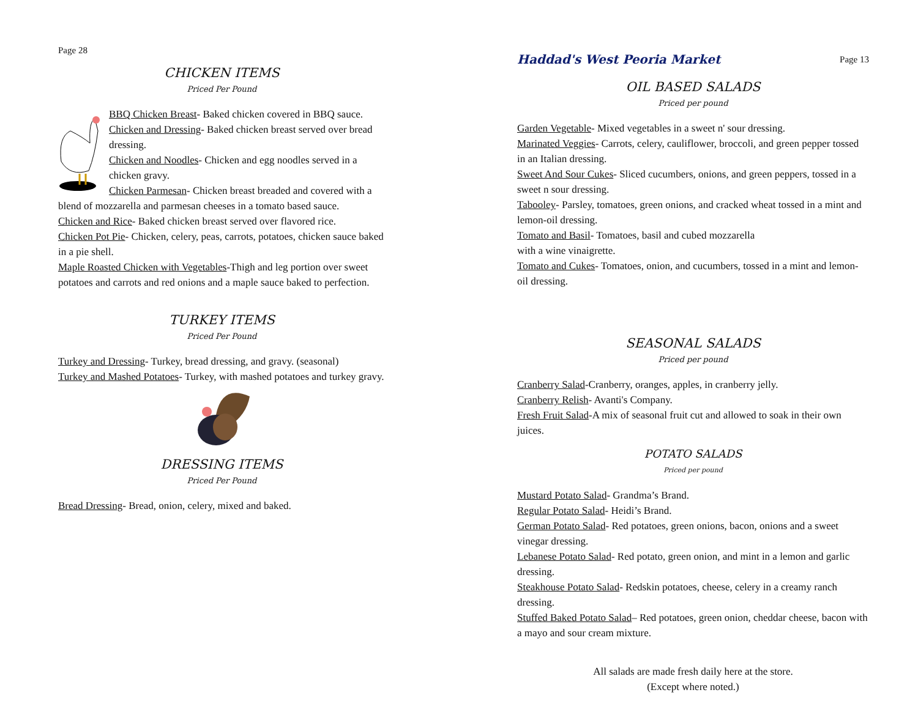Page 28
CHICKEN ITEMS
Priced Per Pound
BBQ Chicken Breast- Baked chicken covered in BBQ sauce.
Chicken and Dressing- Baked chicken breast served over bread dressing.
Chicken and Noodles- Chicken and egg noodles served in a chicken gravy.
Chicken Parmesan- Chicken breast breaded and covered with a blend of mozzarella and parmesan cheeses in a tomato based sauce.
Chicken and Rice- Baked chicken breast served over flavored rice.
Chicken Pot Pie- Chicken, celery, peas, carrots, potatoes, chicken sauce baked in a pie shell.
Maple Roasted Chicken with Vegetables-Thigh and leg portion over sweet potatoes and carrots and red onions and a maple sauce baked to perfection.
TURKEY ITEMS
Priced Per Pound
Turkey and Dressing- Turkey, bread dressing, and gravy. (seasonal)
Turkey and Mashed Potatoes- Turkey, with mashed potatoes and turkey gravy.
DRESSING ITEMS
Priced Per Pound
Bread Dressing- Bread, onion, celery, mixed and baked.
Haddad's West Peoria Market Page 13
OIL BASED SALADS
Priced per pound
Garden Vegetable- Mixed vegetables in a sweet n' sour dressing.
Marinated Veggies- Carrots, celery, cauliflower, broccoli, and green pepper tossed in an Italian dressing.
Sweet And Sour Cukes- Sliced cucumbers, onions, and green peppers, tossed in a sweet n sour dressing.
Tabooley- Parsley, tomatoes, green onions, and cracked wheat tossed in a mint and lemon-oil dressing.
Tomato and Basil- Tomatoes, basil and cubed mozzarella
with a wine vinaigrette.
Tomato and Cukes- Tomatoes, onion, and cucumbers, tossed in a mint and lemon-oil dressing.
SEASONAL SALADS
Priced per pound
Cranberry Salad-Cranberry, oranges, apples, in cranberry jelly.
Cranberry Relish- Avanti's Company.
Fresh Fruit Salad-A mix of seasonal fruit cut and allowed to soak in their own juices.
POTATO SALADS
Priced per pound
Mustard Potato Salad- Grandma’s Brand.
Regular Potato Salad- Heidi’s Brand.
German Potato Salad- Red potatoes, green onions, bacon, onions and a sweet vinegar dressing.
Lebanese Potato Salad- Red potato, green onion, and mint in a lemon and garlic dressing.
Steakhouse Potato Salad- Redskin potatoes, cheese, celery in a creamy ranch dressing.
Stuffed Baked Potato Salad– Red potatoes, green onion, cheddar cheese, bacon with a mayo and sour cream mixture.
All salads are made fresh daily here at the store.
(Except where noted.)